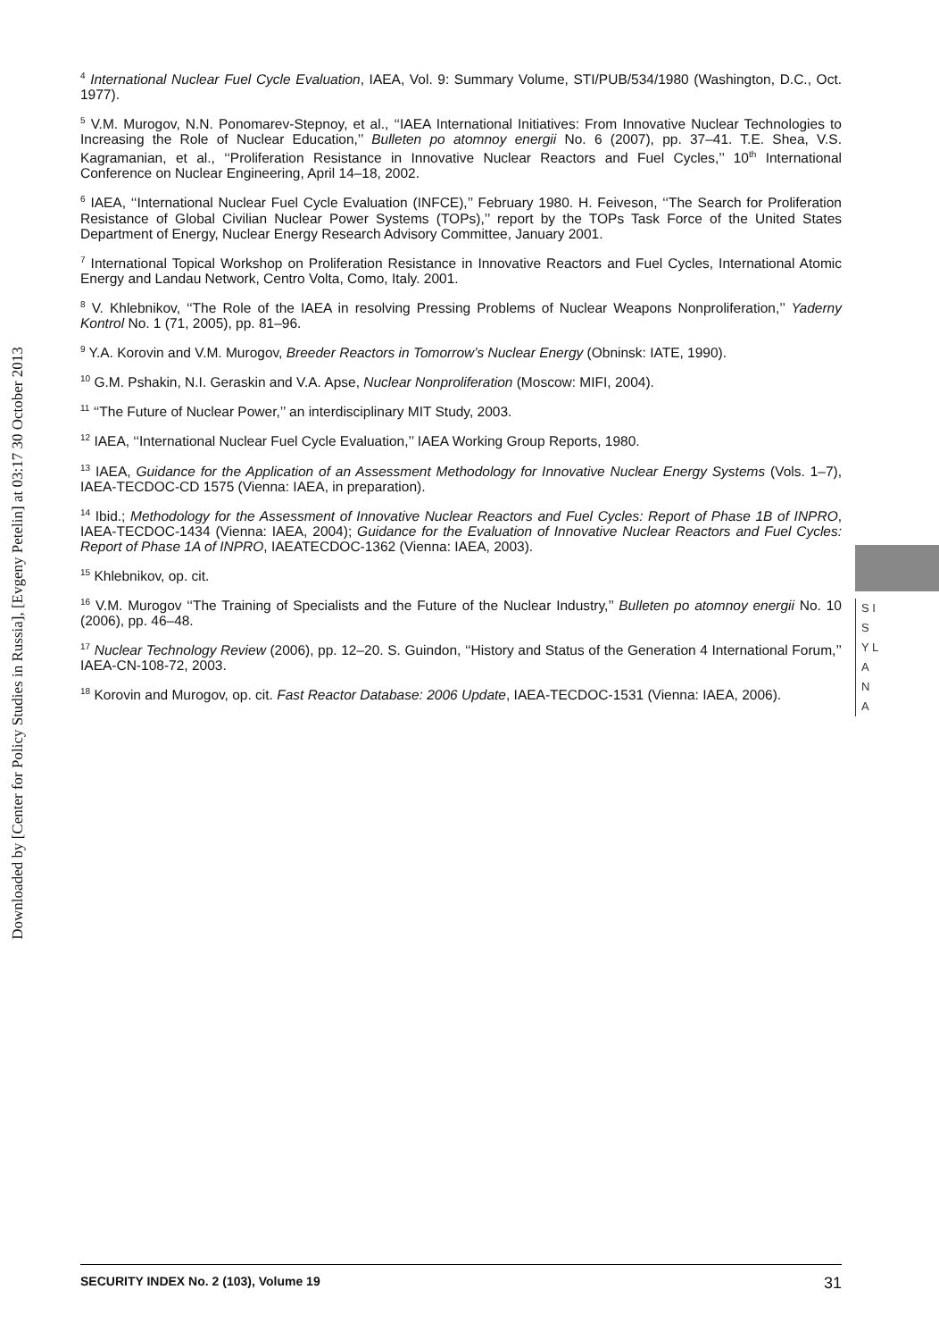Downloaded by [Center for Policy Studies in Russia], [Evgeny Petelin] at 03:17 30 October 2013
<sup>4</sup> International Nuclear Fuel Cycle Evaluation, IAEA, Vol. 9: Summary Volume, STI/PUB/534/1980 (Washington, D.C., Oct. 1977).
<sup>5</sup> V.M. Murogov, N.N. Ponomarev-Stepnoy, et al., ‘‘IAEA International Initiatives: From Innovative Nuclear Technologies to Increasing the Role of Nuclear Education,’’ Bulleten po atomnoy energii No. 6 (2007), pp. 37–41. T.E. Shea, V.S. Kagramanian, et al., ‘‘Proliferation Resistance in Innovative Nuclear Reactors and Fuel Cycles,’’ 10<sup>th</sup> International Conference on Nuclear Engineering, April 14–18, 2002.
<sup>6</sup> IAEA, ‘‘International Nuclear Fuel Cycle Evaluation (INFCE),’’ February 1980. H. Feiveson, ‘‘The Search for Proliferation Resistance of Global Civilian Nuclear Power Systems (TOPs),’’ report by the TOPs Task Force of the United States Department of Energy, Nuclear Energy Research Advisory Committee, January 2001.
<sup>7</sup> International Topical Workshop on Proliferation Resistance in Innovative Reactors and Fuel Cycles, International Atomic Energy and Landau Network, Centro Volta, Como, Italy. 2001.
<sup>8</sup> V. Khlebnikov, ‘‘The Role of the IAEA in resolving Pressing Problems of Nuclear Weapons Nonproliferation,’’ Yaderny Kontrol No. 1 (71, 2005), pp. 81–96.
<sup>9</sup> Y.A. Korovin and V.M. Murogov, Breeder Reactors in Tomorrow’s Nuclear Energy (Obninsk: IATE, 1990).
<sup>10</sup> G.M. Pshakin, N.I. Geraskin and V.A. Apse, Nuclear Nonproliferation (Moscow: MIFI, 2004).
<sup>11</sup> ‘‘The Future of Nuclear Power,’’ an interdisciplinary MIT Study, 2003.
<sup>12</sup> IAEA, ‘‘International Nuclear Fuel Cycle Evaluation,’’ IAEA Working Group Reports, 1980.
<sup>13</sup> IAEA, Guidance for the Application of an Assessment Methodology for Innovative Nuclear Energy Systems (Vols. 1–7), IAEA-TECDOC-CD 1575 (Vienna: IAEA, in preparation).
<sup>14</sup> Ibid.; Methodology for the Assessment of Innovative Nuclear Reactors and Fuel Cycles: Report of Phase 1B of INPRO, IAEA-TECDOC-1434 (Vienna: IAEA, 2004); Guidance for the Evaluation of Innovative Nuclear Reactors and Fuel Cycles: Report of Phase 1A of INPRO, IAEATECDOC-1362 (Vienna: IAEA, 2003).
<sup>15</sup> Khlebnikov, op. cit.
<sup>16</sup> V.M. Murogov ‘‘The Training of Specialists and the Future of the Nuclear Industry,’’ Bulleten po atomnoy energii No. 10 (2006), pp. 46–48.
<sup>17</sup> Nuclear Technology Review (2006), pp. 12–20. S. Guindon, ‘‘History and Status of the Generation 4 International Forum,’’ IAEA-CN-108-72, 2003.
<sup>18</sup> Korovin and Murogov, op. cit. Fast Reactor Database: 2006 Update, IAEA-TECDOC-1531 (Vienna: IAEA, 2006).
S I S Y L A N A
SECURITY INDEX No. 2 (103), Volume 19 31